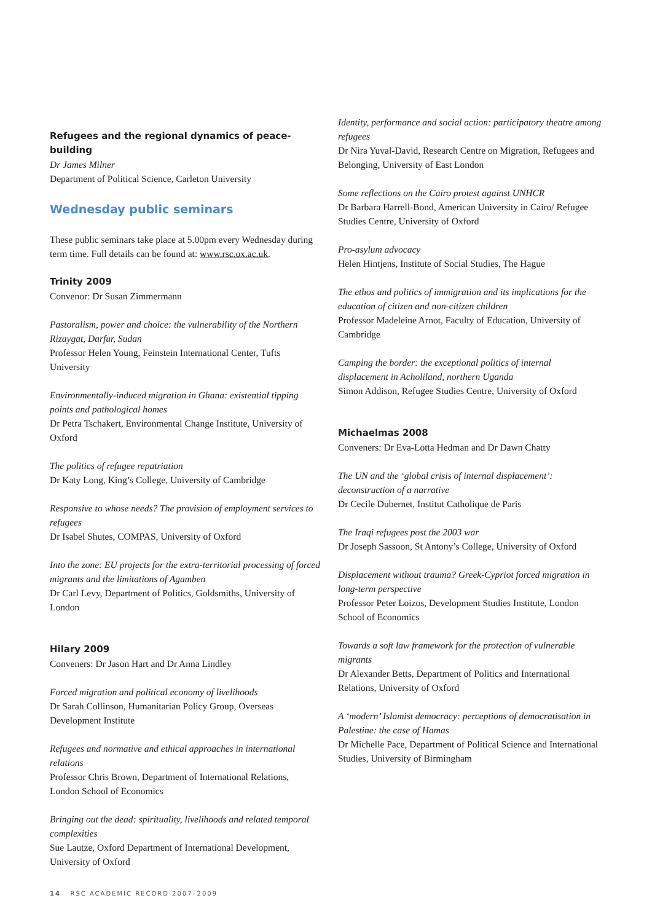Refugees and the regional dynamics of peace-building
Dr James Milner
Department of Political Science, Carleton University
Wednesday public seminars
These public seminars take place at 5.00pm every Wednesday during term time. Full details can be found at: www.rsc.ox.ac.uk.
Trinity 2009
Convenor: Dr Susan Zimmermann
Pastoralism, power and choice: the vulnerability of the Northern Rizaygat, Darfur, Sudan
Professor Helen Young, Feinstein International Center, Tufts University
Environmentally-induced migration in Ghana: existential tipping points and pathological homes
Dr Petra Tschakert, Environmental Change Institute, University of Oxford
The politics of refugee repatriation
Dr Katy Long, King’s College, University of Cambridge
Responsive to whose needs? The provision of employment services to refugees
Dr Isabel Shutes, COMPAS, University of Oxford
Into the zone: EU projects for the extra-territorial processing of forced migrants and the limitations of Agamben
Dr Carl Levy, Department of Politics, Goldsmiths, University of London
Hilary 2009
Conveners: Dr Jason Hart and Dr Anna Lindley
Forced migration and political economy of livelihoods
Dr Sarah Collinson, Humanitarian Policy Group, Overseas Development Institute
Refugees and normative and ethical approaches in international relations
Professor Chris Brown, Department of International Relations, London School of Economics
Bringing out the dead: spirituality, livelihoods and related temporal complexities
Sue Lautze, Oxford Department of International Development, University of Oxford
Identity, performance and social action: participatory theatre among refugees
Dr Nira Yuval-David, Research Centre on Migration, Refugees and Belonging, University of East London
Some reflections on the Cairo protest against UNHCR
Dr Barbara Harrell-Bond, American University in Cairo/ Refugee Studies Centre, University of Oxford
Pro-asylum advocacy
Helen Hintjens, Institute of Social Studies, The Hague
The ethos and politics of immigration and its implications for the education of citizen and non-citizen children
Professor Madeleine Arnot, Faculty of Education, University of Cambridge
Camping the border: the exceptional politics of internal displacement in Acholiland, northern Uganda
Simon Addison, Refugee Studies Centre, University of Oxford
Michaelmas 2008
Conveners: Dr Eva-Lotta Hedman and Dr Dawn Chatty
The UN and the ‘global crisis of internal displacement’: deconstruction of a narrative
Dr Cecile Dubernet, Institut Catholique de Paris
The Iraqi refugees post the 2003 war
Dr Joseph Sassoon, St Antony’s College, University of Oxford
Displacement without trauma? Greek-Cypriot forced migration in long-term perspective
Professor Peter Loizos, Development Studies Institute, London School of Economics
Towards a soft law framework for the protection of vulnerable migrants
Dr Alexander Betts, Department of Politics and International Relations, University of Oxford
A ‘modern’ Islamist democracy: perceptions of democratisation in Palestine: the case of Hamas
Dr Michelle Pace, Department of Political Science and International Studies, University of Birmingham
14 RSC ACADEMIC RECORD 2007–2009